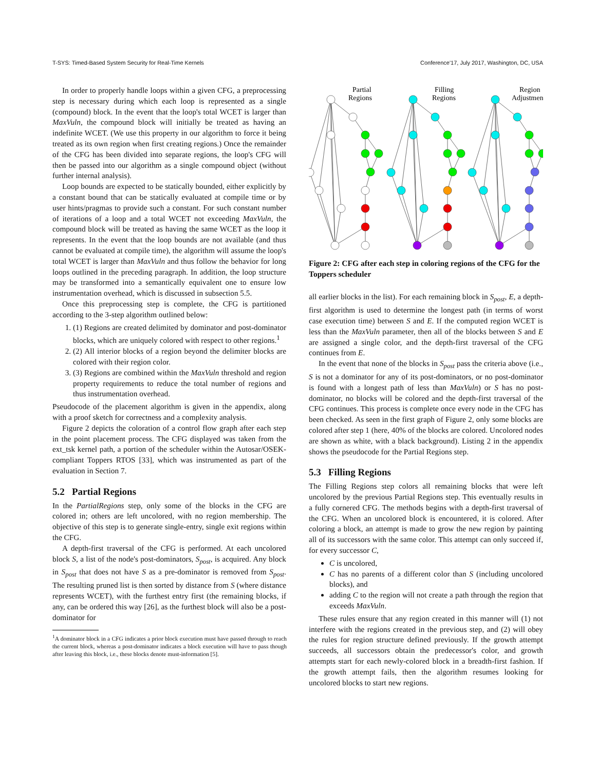T-SYS: Timed-Based System Security for Real-Time Kernels Conference'17, July 2017, Washington, DC, USA
In order to properly handle loops within a given CFG, a preprocessing step is necessary during which each loop is represented as a single (compound) block. In the event that the loop's total WCET is larger than MaxVuln, the compound block will initially be treated as having an indefinite WCET. (We use this property in our algorithm to force it being treated as its own region when first creating regions.) Once the remainder of the CFG has been divided into separate regions, the loop's CFG will then be passed into our algorithm as a single compound object (without further internal analysis).
Loop bounds are expected to be statically bounded, either explicitly by a constant bound that can be statically evaluated at compile time or by user hints/pragmas to provide such a constant. For such constant number of iterations of a loop and a total WCET not exceeding MaxVuln, the compound block will be treated as having the same WCET as the loop it represents. In the event that the loop bounds are not available (and thus cannot be evaluated at compile time), the algorithm will assume the loop's total WCET is larger than MaxVuln and thus follow the behavior for long loops outlined in the preceding paragraph. In addition, the loop structure may be transformed into a semantically equivalent one to ensure low instrumentation overhead, which is discussed in subsection 5.5.
Once this preprocessing step is complete, the CFG is partitioned according to the 3-step algorithm outlined below:
1. (1) Regions are created delimited by dominator and post-dominator blocks, which are uniquely colored with respect to other regions.<sup>1</sup>
2. (2) All interior blocks of a region beyond the delimiter blocks are colored with their region color.
3. (3) Regions are combined within the MaxVuln threshold and region property requirements to reduce the total number of regions and thus instrumentation overhead.
Pseudocode of the placement algorithm is given in the appendix, along with a proof sketch for correctness and a complexity analysis.
Figure 2 depicts the coloration of a control flow graph after each step in the point placement process. The CFG displayed was taken from the ext_tsk kernel path, a portion of the scheduler within the Autosar/OSEK-compliant Toppers RTOS [33], which was instrumented as part of the evaluation in Section 7.
5.2 Partial Regions
In the PartialRegions step, only some of the blocks in the CFG are colored in; others are left uncolored, with no region membership. The objective of this step is to generate single-entry, single exit regions within the CFG.
A depth-first traversal of the CFG is performed. At each uncolored block S, a list of the node's post-dominators, S<sub>post</sub>, is acquired. Any block in S<sub>post</sub> that does not have S as a pre-dominator is removed from S<sub>post</sub>. The resulting pruned list is then sorted by distance from S (where distance represents WCET), with the furthest entry first (the remaining blocks, if any, can be ordered this way [26], as the furthest block will also be a post-dominator for
<sup>1</sup> A dominator block in a CFG indicates a prior block execution must have passed through to reach the current block, whereas a post-dominator indicates a block execution will have to pass though after leaving this block, i.e., these blocks denote must-information [5].
Partial
Regions
Filling
Regions
Region
Adjustment
Figure 2: CFG after each step in coloring regions of the CFG for the Toppers scheduler
all earlier blocks in the list). For each remaining block in S<sub>post</sub>, E, a depth-first algorithm is used to determine the longest path (in terms of worst case execution time) between S and E. If the computed region WCET is less than the MaxVuln parameter, then all of the blocks between S and E are assigned a single color, and the depth-first traversal of the CFG continues from E.
In the event that none of the blocks in S<sub>post</sub> pass the criteria above (i.e., S is not a dominator for any of its post-dominators, or no post-dominator is found with a longest path of less than MaxVuln) or S has no post-dominator, no blocks will be colored and the depth-first traversal of the CFG continues. This process is complete once every node in the CFG has been checked. As seen in the first graph of Figure 2, only some blocks are colored after step 1 (here, 40% of the blocks are colored. Uncolored nodes are shown as white, with a black background). Listing 2 in the appendix shows the pseudocode for the Partial Regions step.
5.3 Filling Regions
The Filling Regions step colors all remaining blocks that were left uncolored by the previous Partial Regions step. This eventually results in a fully cornered CFG. The methods begins with a depth-first traversal of the CFG. When an uncolored block is encountered, it is colored. After coloring a block, an attempt is made to grow the new region by painting all of its successors with the same color. This attempt can only succeed if, for every successor C,
C is uncolored,
C has no parents of a different color than S (including uncolored blocks), and
adding C to the region will not create a path through the region that exceeds MaxVuln.
These rules ensure that any region created in this manner will (1) not interfere with the regions created in the previous step, and (2) will obey the rules for region structure defined previously. If the growth attempt succeeds, all successors obtain the predecessor's color, and growth attempts start for each newly-colored block in a breadth-first fashion. If the growth attempt fails, then the algorithm resumes looking for uncolored blocks to start new regions.